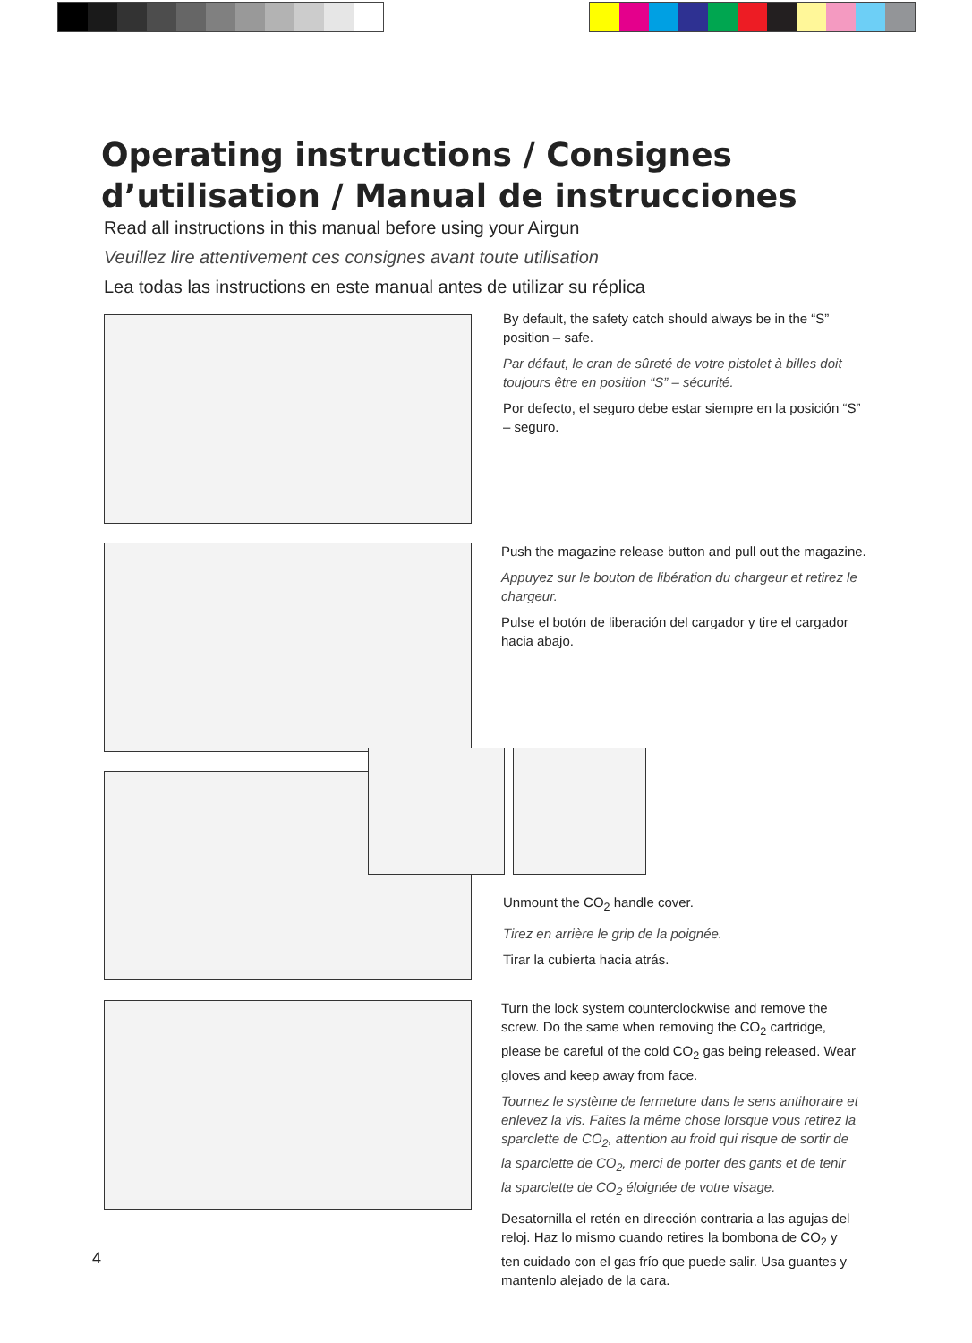Operating instructions / Consignes d’utilisation / Manual de instrucciones
Read all instructions in this manual before using your Airgun
Veuillez lire attentivement ces consignes avant toute utilisation
Lea todas las instructions en este manual antes de utilizar su réplica
By default, the safety catch should always be in the “S” position – safe.
Par défaut, le cran de sûreté de votre pistolet à billes doit toujours être en position “S” – sécurité.
Por defecto, el seguro debe estar siempre en la posición “S” – seguro.
Push the magazine release button and pull out the magazine.
Appuyez sur le bouton de libération du chargeur et retirez le chargeur.
Pulse el botón de liberación del cargador y tire el cargador hacia abajo.
Unmount the CO<sub>2</sub> handle cover.
Tirez en arrière le grip de la poignée.
Tirar la cubierta hacia atrás.
Turn the lock system counterclockwise and remove the screw. Do the same when removing the CO<sub>2</sub> cartridge, please be careful of the cold CO<sub>2</sub> gas being released. Wear gloves and keep away from face.
Tournez le système de fermeture dans le sens antihoraire et enlevez la vis. Faites la même chose lorsque vous retirez la sparclette de CO<sub>2</sub>, attention au froid qui risque de sortir de la sparclette de CO<sub>2</sub>, merci de porter des gants et de tenir la sparclette de CO<sub>2</sub> éloignée de votre visage.
Desatornilla el retén en dirección contraria a las agujas del reloj. Haz lo mismo cuando retires la bombona de CO<sub>2</sub> y ten cuidado con el gas frío que puede salir. Usa guantes y mantenlo alejado de la cara.
4